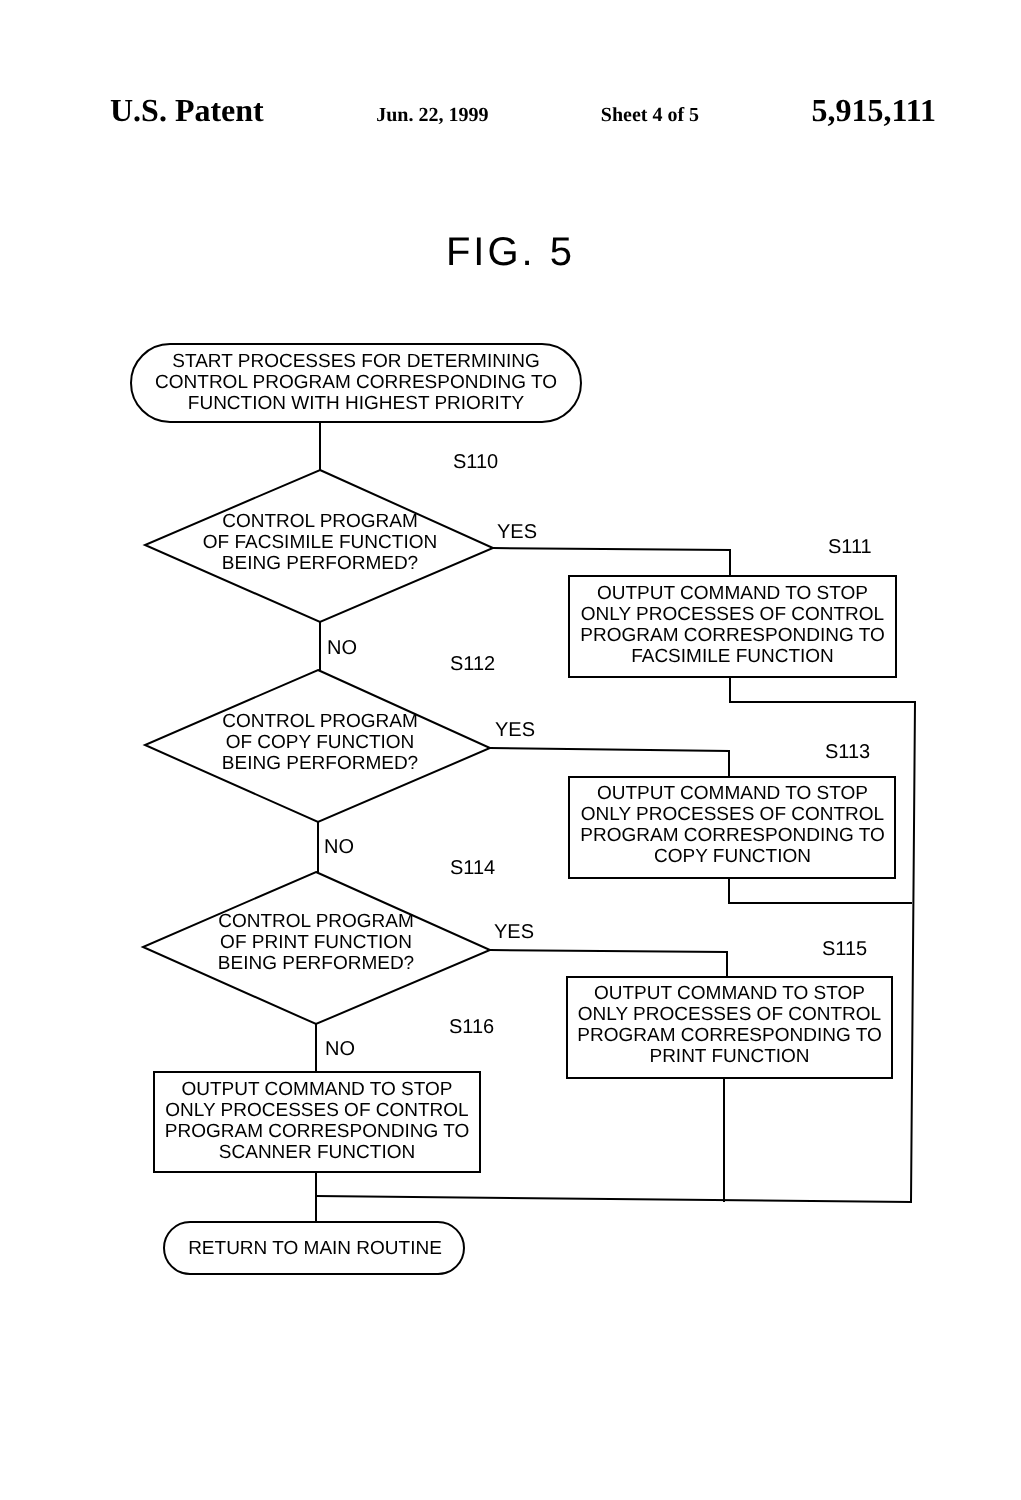U.S. Patent Jun. 22, 1999 Sheet 4 of 5 5,915,111
FIG. 5
START PROCESSES FOR DETERMINING
CONTROL PROGRAM CORRESPONDING TO
FUNCTION WITH HIGHEST PRIORITY
CONTROL PROGRAM
OF FACSIMILE FUNCTION
BEING PERFORMED?
CONTROL PROGRAM
OF COPY FUNCTION
BEING PERFORMED?
CONTROL PROGRAM
OF PRINT FUNCTION
BEING PERFORMED?
OUTPUT COMMAND TO STOP
ONLY PROCESSES OF CONTROL
PROGRAM CORRESPONDING TO
SCANNER FUNCTION
RETURN TO MAIN ROUTINE
OUTPUT COMMAND TO STOP
ONLY PROCESSES OF CONTROL
PROGRAM CORRESPONDING TO
FACSIMILE FUNCTION
OUTPUT COMMAND TO STOP
ONLY PROCESSES OF CONTROL
PROGRAM CORRESPONDING TO
COPY FUNCTION
OUTPUT COMMAND TO STOP
ONLY PROCESSES OF CONTROL
PROGRAM CORRESPONDING TO
PRINT FUNCTION
S110
YES
S111
NO
S112
YES
S113
NO
S114
YES
S115
NO
S116